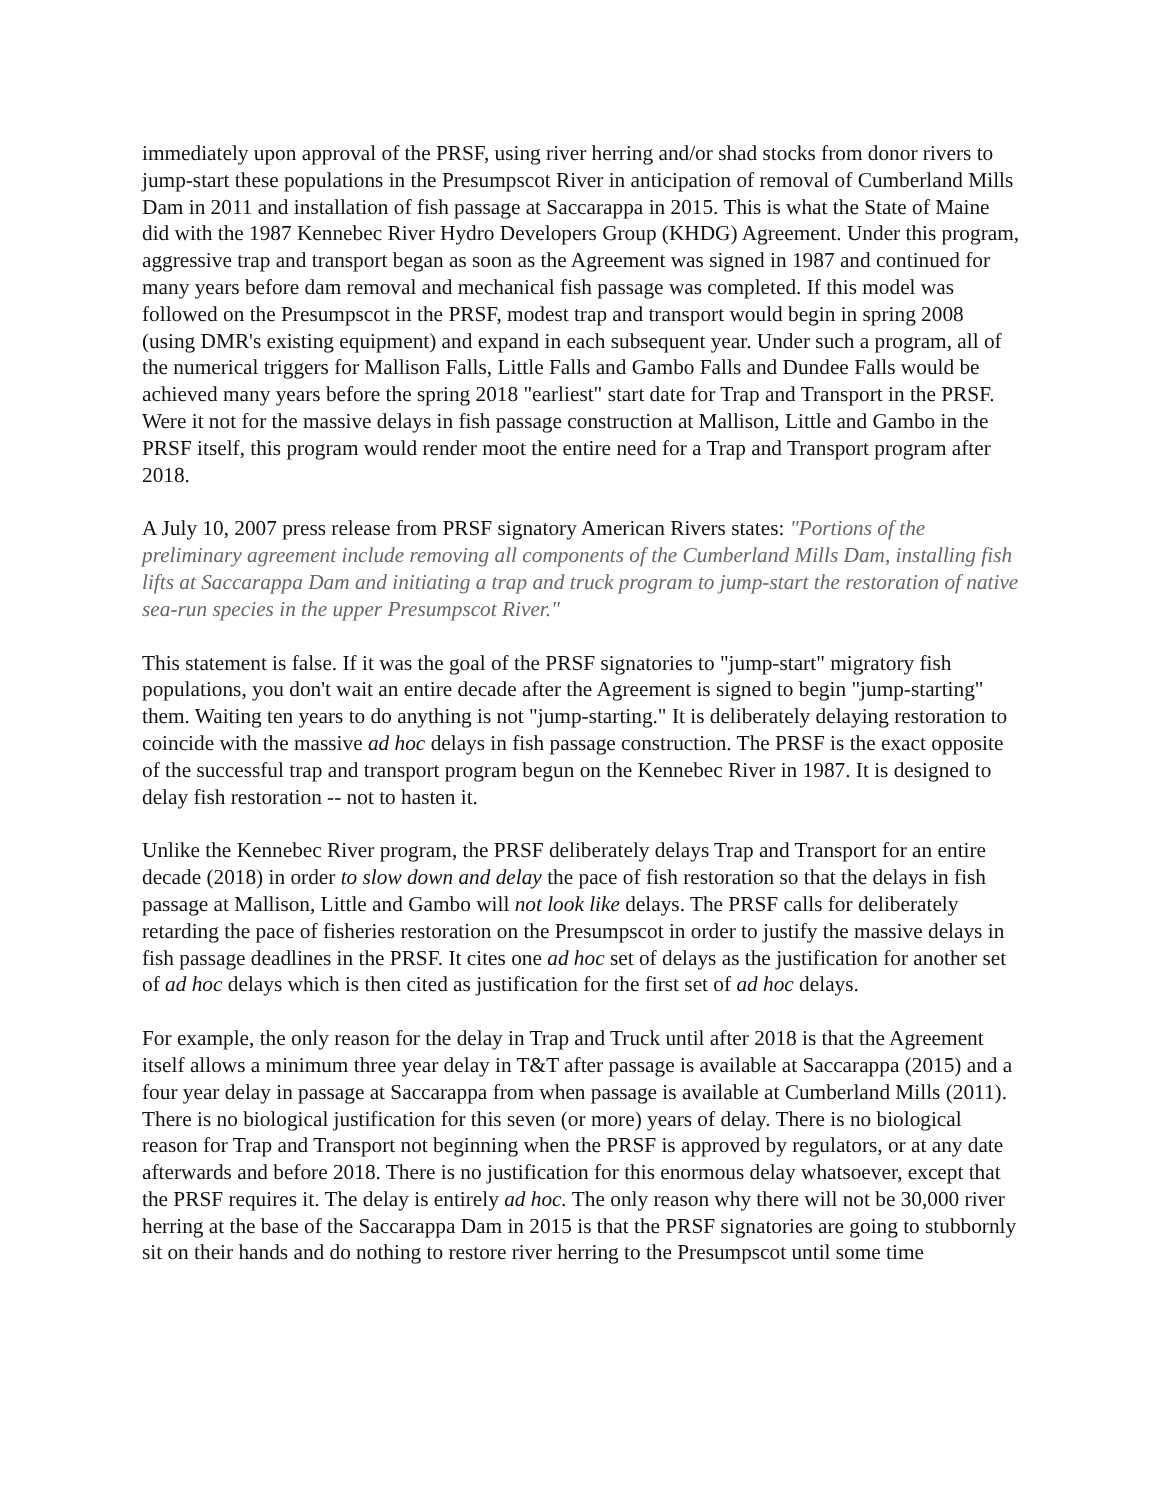immediately upon approval of the PRSF, using river herring and/or shad stocks from donor rivers to jump-start these populations in the Presumpscot River in anticipation of removal of Cumberland Mills Dam in 2011 and installation of fish passage at Saccarappa in 2015. This is what the State of Maine did with the 1987 Kennebec River Hydro Developers Group (KHDG) Agreement. Under this program, aggressive trap and transport began as soon as the Agreement was signed in 1987 and continued for many years before dam removal and mechanical fish passage was completed. If this model was followed on the Presumpscot in the PRSF, modest trap and transport would begin in spring 2008 (using DMR's existing equipment) and expand in each subsequent year. Under such a program, all of the numerical triggers for Mallison Falls, Little Falls and Gambo Falls and Dundee Falls would be achieved many years before the spring 2018 "earliest" start date for Trap and Transport in the PRSF. Were it not for the massive delays in fish passage construction at Mallison, Little and Gambo in the PRSF itself, this program would render moot the entire need for a Trap and Transport program after 2018.
A July 10, 2007 press release from PRSF signatory American Rivers states: "Portions of the preliminary agreement include removing all components of the Cumberland Mills Dam, installing fish lifts at Saccarappa Dam and initiating a trap and truck program to jump-start the restoration of native sea-run species in the upper Presumpscot River."
This statement is false. If it was the goal of the PRSF signatories to "jump-start" migratory fish populations, you don't wait an entire decade after the Agreement is signed to begin "jump-starting" them. Waiting ten years to do anything is not "jump-starting." It is deliberately delaying restoration to coincide with the massive ad hoc delays in fish passage construction. The PRSF is the exact opposite of the successful trap and transport program begun on the Kennebec River in 1987. It is designed to delay fish restoration -- not to hasten it.
Unlike the Kennebec River program, the PRSF deliberately delays Trap and Transport for an entire decade (2018) in order to slow down and delay the pace of fish restoration so that the delays in fish passage at Mallison, Little and Gambo will not look like delays. The PRSF calls for deliberately retarding the pace of fisheries restoration on the Presumpscot in order to justify the massive delays in fish passage deadlines in the PRSF. It cites one ad hoc set of delays as the justification for another set of ad hoc delays which is then cited as justification for the first set of ad hoc delays.
For example, the only reason for the delay in Trap and Truck until after 2018 is that the Agreement itself allows a minimum three year delay in T&T after passage is available at Saccarappa (2015) and a four year delay in passage at Saccarappa from when passage is available at Cumberland Mills (2011). There is no biological justification for this seven (or more) years of delay. There is no biological reason for Trap and Transport not beginning when the PRSF is approved by regulators, or at any date afterwards and before 2018. There is no justification for this enormous delay whatsoever, except that the PRSF requires it. The delay is entirely ad hoc. The only reason why there will not be 30,000 river herring at the base of the Saccarappa Dam in 2015 is that the PRSF signatories are going to stubbornly sit on their hands and do nothing to restore river herring to the Presumpscot until some time